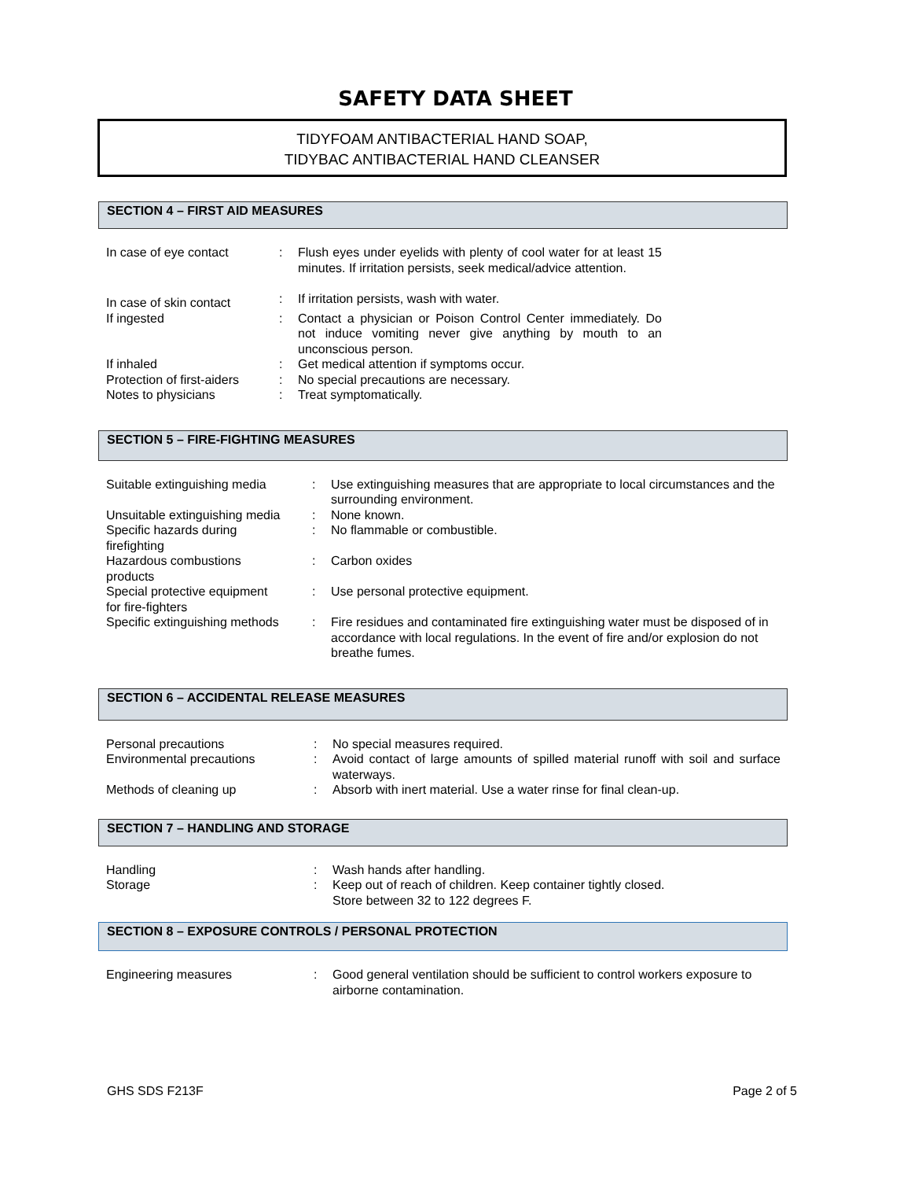SAFETY DATA SHEET
TIDYFOAM ANTIBACTERIAL HAND SOAP,
TIDYBAC ANTIBACTERIAL HAND CLEANSER
SECTION 4 – FIRST AID MEASURES
| In case of eye contact | : | Flush eyes under eyelids with plenty of cool water for at least 15 minutes. If irritation persists, seek medical/advice attention. |
| In case of skin contact | : | If irritation persists, wash with water. |
| If ingested | : | Contact a physician or Poison Control Center immediately. Do not induce vomiting never give anything by mouth to an unconscious person. |
| If inhaled | : | Get medical attention if symptoms occur. |
| Protection of first-aiders | : | No special precautions are necessary. |
| Notes to physicians | : | Treat symptomatically. |
SECTION 5 – FIRE-FIGHTING MEASURES
| Suitable extinguishing media | : | Use extinguishing measures that are appropriate to local circumstances and the surrounding environment. |
| Unsuitable extinguishing media | : | None known. |
| Specific hazards during firefighting | : | No flammable or combustible. |
| Hazardous combustions products | : | Carbon oxides |
| Special protective equipment for fire-fighters | : | Use personal protective equipment. |
| Specific extinguishing methods | : | Fire residues and contaminated fire extinguishing water must be disposed of in accordance with local regulations. In the event of fire and/or explosion do not breathe fumes. |
SECTION 6 – ACCIDENTAL RELEASE MEASURES
| Personal precautions | : | No special measures required. |
| Environmental precautions | : | Avoid contact of large amounts of spilled material runoff with soil and surface waterways. |
| Methods of cleaning up | : | Absorb with inert material. Use a water rinse for final clean-up. |
SECTION 7 – HANDLING AND STORAGE
| Handling | : | Wash hands after handling. |
| Storage | : | Keep out of reach of children. Keep container tightly closed. Store between 32 to 122 degrees F. |
SECTION 8 – EXPOSURE CONTROLS / PERSONAL PROTECTION
| Engineering measures | : | Good general ventilation should be sufficient to control workers exposure to airborne contamination. |
GHS SDS F213F Page 2 of 5